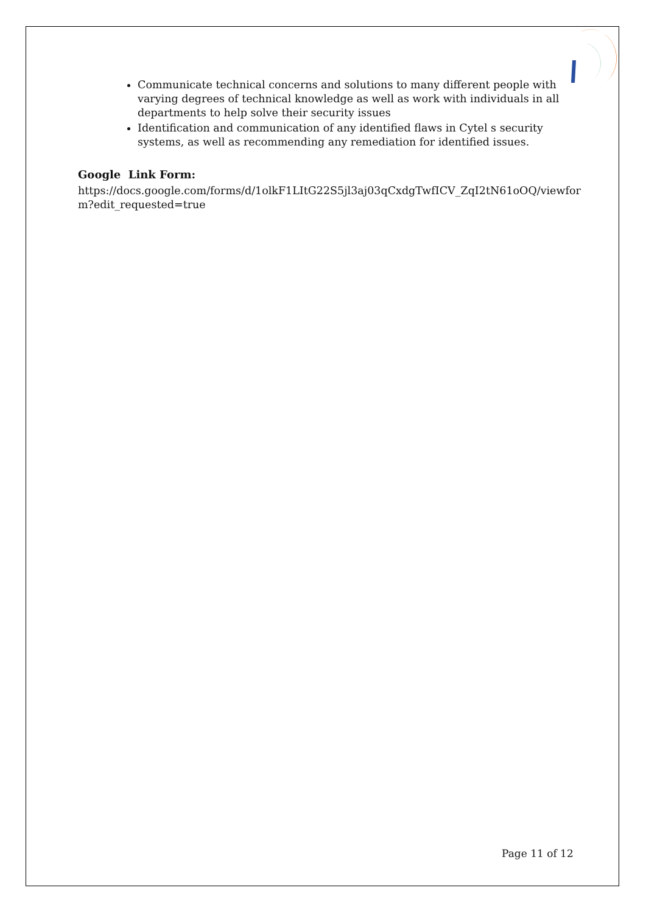Communicate technical concerns and solutions to many different people with varying degrees of technical knowledge as well as work with individuals in all departments to help solve their security issues
Identification and communication of any identified flaws in Cytel s security systems, as well as recommending any remediation for identified issues.
Google Link Form:
https://docs.google.com/forms/d/1olkF1LItG22S5jl3aj03qCxdgTwfICV_ZqI2tN61oOQ/viewform?edit_requested=true
Page 11 of 12